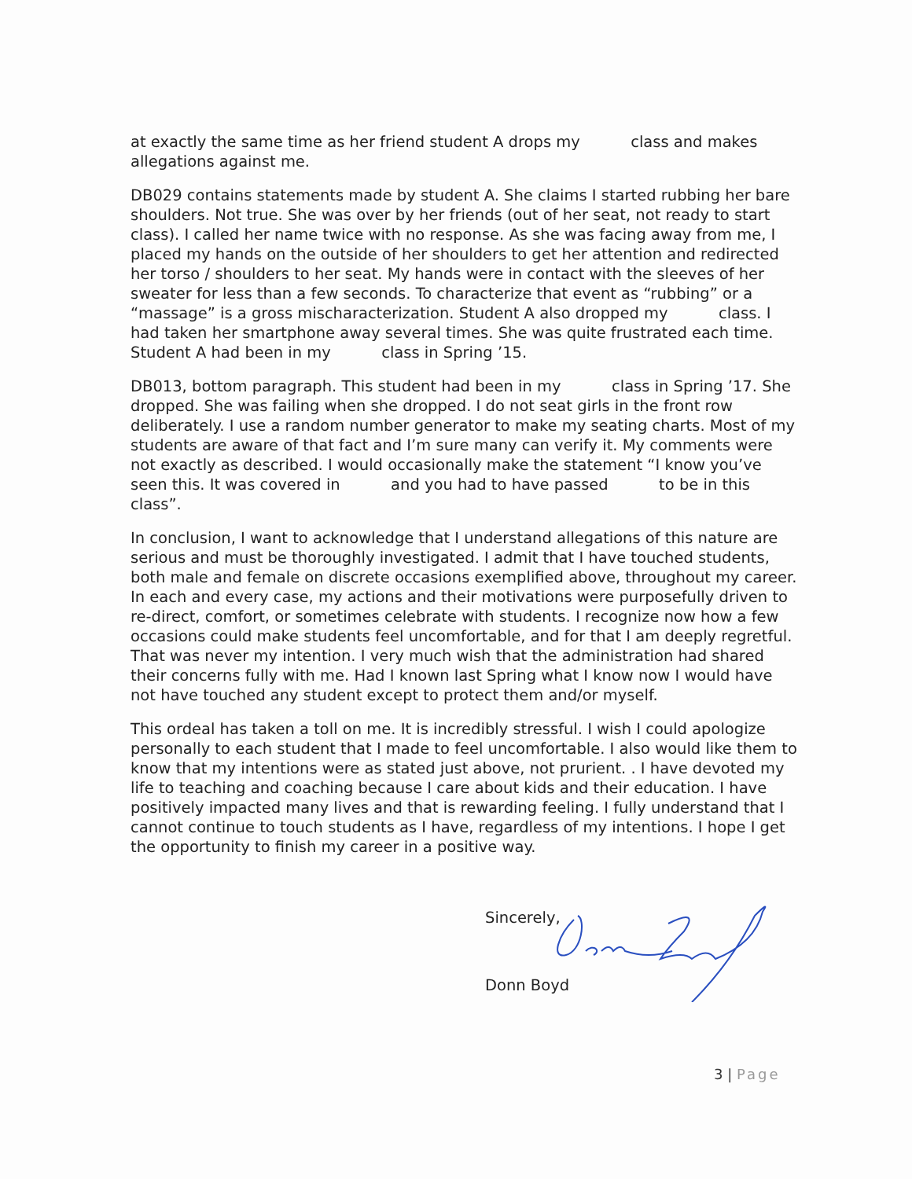at exactly the same time as her friend student A drops my class and makes allegations against me.
DB029 contains statements made by student A. She claims I started rubbing her bare shoulders. Not true. She was over by her friends (out of her seat, not ready to start class). I called her name twice with no response. As she was facing away from me, I placed my hands on the outside of her shoulders to get her attention and redirected her torso / shoulders to her seat. My hands were in contact with the sleeves of her sweater for less than a few seconds. To characterize that event as “rubbing” or a “massage” is a gross mischaracterization. Student A also dropped my class. I had taken her smartphone away several times. She was quite frustrated each time. Student A had been in my class in Spring ’15.
DB013, bottom paragraph. This student had been in my class in Spring ’17. She dropped. She was failing when she dropped. I do not seat girls in the front row deliberately. I use a random number generator to make my seating charts. Most of my students are aware of that fact and I’m sure many can verify it. My comments were not exactly as described. I would occasionally make the statement “I know you’ve seen this. It was covered in and you had to have passed to be in this class”.
In conclusion, I want to acknowledge that I understand allegations of this nature are serious and must be thoroughly investigated. I admit that I have touched students, both male and female on discrete occasions exemplified above, throughout my career. In each and every case, my actions and their motivations were purposefully driven to re-direct, comfort, or sometimes celebrate with students. I recognize now how a few occasions could make students feel uncomfortable, and for that I am deeply regretful. That was never my intention. I very much wish that the administration had shared their concerns fully with me. Had I known last Spring what I know now I would have not have touched any student except to protect them and/or myself.
This ordeal has taken a toll on me. It is incredibly stressful. I wish I could apologize personally to each student that I made to feel uncomfortable. I also would like them to know that my intentions were as stated just above, not prurient. . I have devoted my life to teaching and coaching because I care about kids and their education. I have positively impacted many lives and that is rewarding feeling. I fully understand that I cannot continue to touch students as I have, regardless of my intentions. I hope I get the opportunity to finish my career in a positive way.
Sincerely,
Donn Boyd
3 | Page